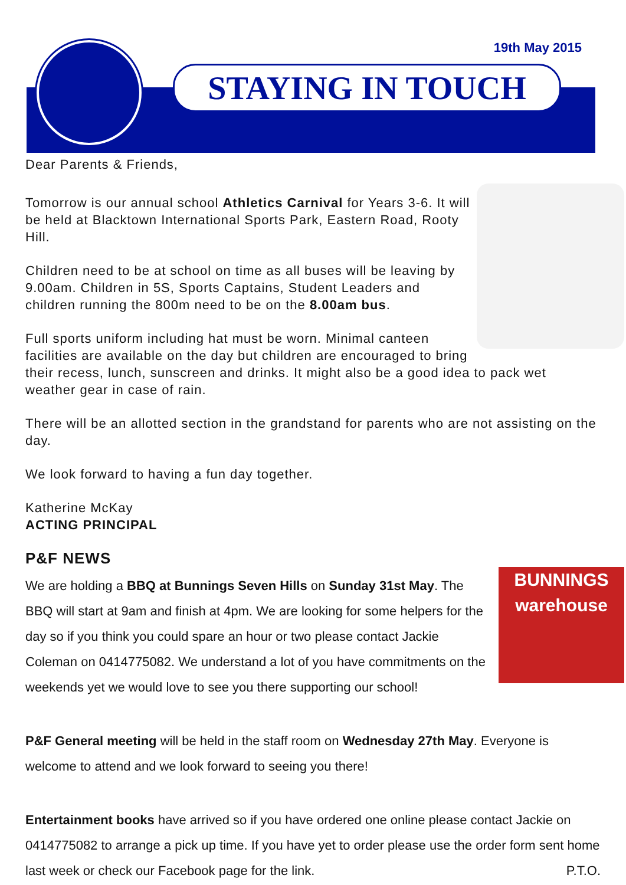19th May 2015
STAYING IN TOUCH
Dear Parents & Friends,
Tomorrow is our annual school Athletics Carnival for Years 3-6. It will be held at Blacktown International Sports Park, Eastern Road, Rooty Hill.
Children need to be at school on time as all buses will be leaving by 9.00am. Children in 5S, Sports Captains, Student Leaders and children running the 800m need to be on the 8.00am bus.
Full sports uniform including hat must be worn. Minimal canteen facilities are available on the day but children are encouraged to bring their recess, lunch, sunscreen and drinks. It might also be a good idea to pack wet weather gear in case of rain.
There will be an allotted section in the grandstand for parents who are not assisting on the day.
We look forward to having a fun day together.
Katherine McKay
ACTING PRINCIPAL
P&F NEWS
BUNNINGS
warehouse
We are holding a BBQ at Bunnings Seven Hills on Sunday 31st May. The BBQ will start at 9am and finish at 4pm. We are looking for some helpers for the day so if you think you could spare an hour or two please contact Jackie Coleman on 0414775082. We understand a lot of you have commitments on the weekends yet we would love to see you there supporting our school!
P&F General meeting will be held in the staff room on Wednesday 27th May. Everyone is welcome to attend and we look forward to seeing you there!
Entertainment books have arrived so if you have ordered one online please contact Jackie on 0414775082 to arrange a pick up time. If you have yet to order please use the order form sent home last week or check our Facebook page for the link. P.T.O.